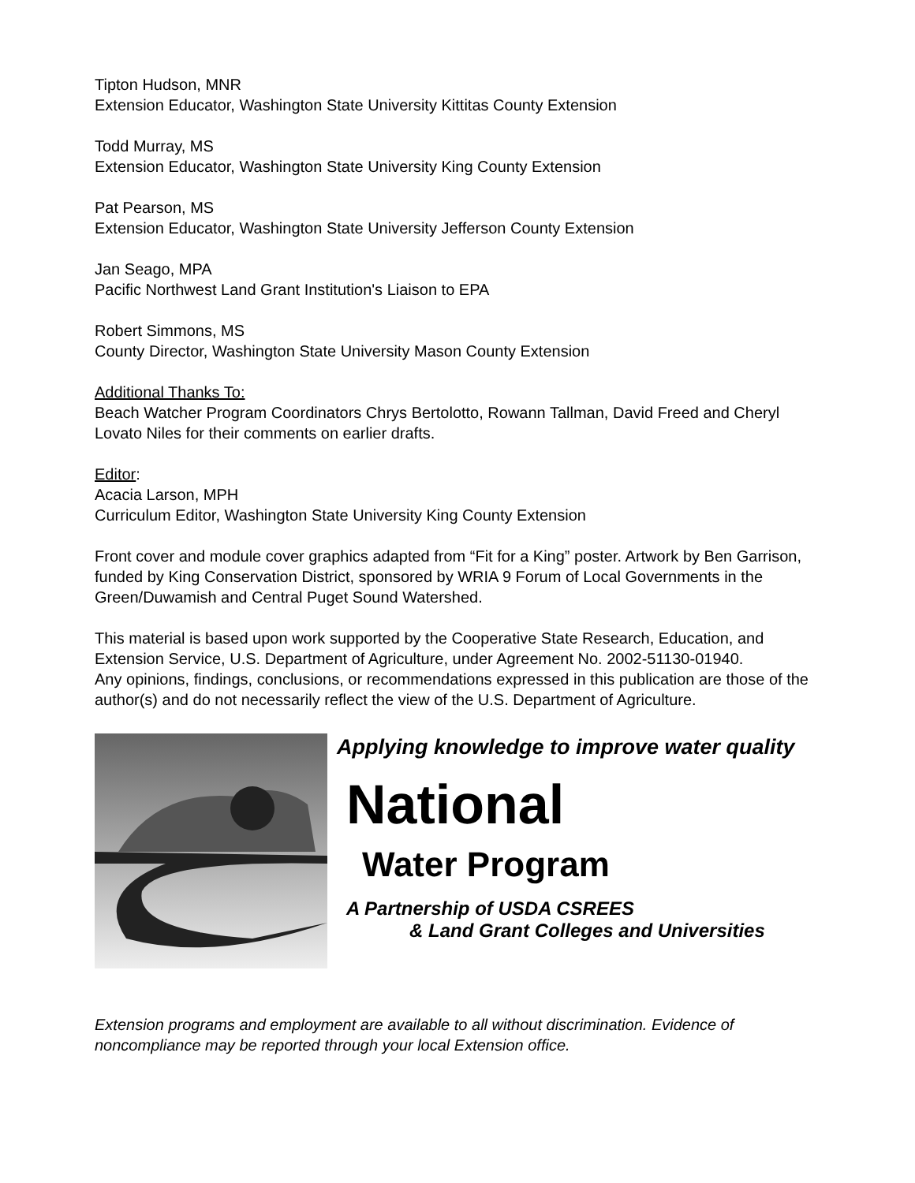Tipton Hudson, MNR
Extension Educator, Washington State University Kittitas County Extension
Todd Murray, MS
Extension Educator, Washington State University King County Extension
Pat Pearson, MS
Extension Educator, Washington State University Jefferson County Extension
Jan Seago, MPA
Pacific Northwest Land Grant Institution's Liaison to EPA
Robert Simmons, MS
County Director, Washington State University Mason County Extension
Additional Thanks To:
Beach Watcher Program Coordinators Chrys Bertolotto, Rowann Tallman, David Freed and Cheryl Lovato Niles for their comments on earlier drafts.
Editor:
Acacia Larson, MPH
Curriculum Editor, Washington State University King County Extension
Front cover and module cover graphics adapted from “Fit for a King” poster. Artwork by Ben Garrison, funded by King Conservation District, sponsored by WRIA 9 Forum of Local Governments in the Green/Duwamish and Central Puget Sound Watershed.
This material is based upon work supported by the Cooperative State Research, Education, and Extension Service, U.S. Department of Agriculture, under Agreement No. 2002-51130-01940.
Any opinions, findings, conclusions, or recommendations expressed in this publication are those of the author(s) and do not necessarily reflect the view of the U.S. Department of Agriculture.
Applying knowledge to improve water quality
National
Water Program
A Partnership of USDA CSREES
& Land Grant Colleges and Universities
Extension programs and employment are available to all without discrimination. Evidence of noncompliance may be reported through your local Extension office.